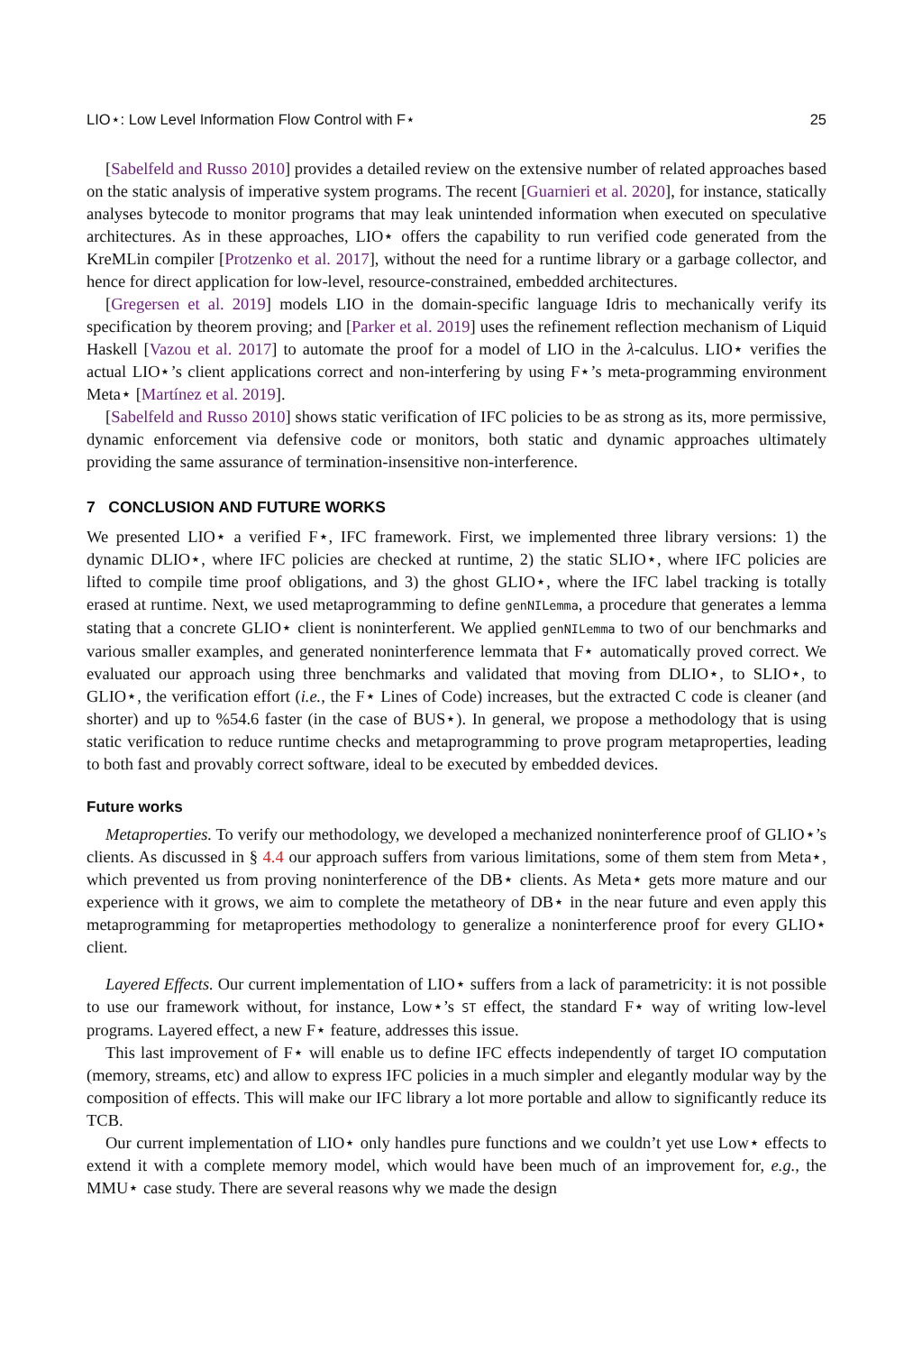LIO⋆: Low Level Information Flow Control with F⋆ 25
[Sabelfeld and Russo 2010] provides a detailed review on the extensive number of related approaches based on the static analysis of imperative system programs. The recent [Guarnieri et al. 2020], for instance, statically analyses bytecode to monitor programs that may leak unintended information when executed on speculative architectures. As in these approaches, LIO⋆ offers the capability to run verified code generated from the KreMLin compiler [Protzenko et al. 2017], without the need for a runtime library or a garbage collector, and hence for direct application for low-level, resource-constrained, embedded architectures.
[Gregersen et al. 2019] models LIO in the domain-specific language Idris to mechanically verify its specification by theorem proving; and [Parker et al. 2019] uses the refinement reflection mechanism of Liquid Haskell [Vazou et al. 2017] to automate the proof for a model of LIO in the λ-calculus. LIO⋆ verifies the actual LIO⋆’s client applications correct and non-interfering by using F⋆’s meta-programming environment Meta⋆ [Martínez et al. 2019].
[Sabelfeld and Russo 2010] shows static verification of IFC policies to be as strong as its, more permissive, dynamic enforcement via defensive code or monitors, both static and dynamic approaches ultimately providing the same assurance of termination-insensitive non-interference.
7 CONCLUSION AND FUTURE WORKS
We presented LIO⋆ a verified F⋆, IFC framework. First, we implemented three library versions: 1) the dynamic DLIO⋆, where IFC policies are checked at runtime, 2) the static SLIO⋆, where IFC policies are lifted to compile time proof obligations, and 3) the ghost GLIO⋆, where the IFC label tracking is totally erased at runtime. Next, we used metaprogramming to define genNILemma, a procedure that generates a lemma stating that a concrete GLIO⋆ client is noninterferent. We applied genNILemma to two of our benchmarks and various smaller examples, and generated noninterference lemmata that F⋆ automatically proved correct. We evaluated our approach using three benchmarks and validated that moving from DLIO⋆, to SLIO⋆, to GLIO⋆, the verification effort (i.e., the F⋆ Lines of Code) increases, but the extracted C code is cleaner (and shorter) and up to %54.6 faster (in the case of BUS⋆). In general, we propose a methodology that is using static verification to reduce runtime checks and metaprogramming to prove program metaproperties, leading to both fast and provably correct software, ideal to be executed by embedded devices.
Future works
Metaproperties. To verify our methodology, we developed a mechanized noninterference proof of GLIO⋆’s clients. As discussed in § 4.4 our approach suffers from various limitations, some of them stem from Meta⋆, which prevented us from proving noninterference of the DB⋆ clients. As Meta⋆ gets more mature and our experience with it grows, we aim to complete the metatheory of DB⋆ in the near future and even apply this metaprogramming for metaproperties methodology to generalize a noninterference proof for every GLIO⋆ client.
Layered Effects. Our current implementation of LIO⋆ suffers from a lack of parametricity: it is not possible to use our framework without, for instance, Low⋆’s ST effect, the standard F⋆ way of writing low-level programs. Layered effect, a new F⋆ feature, addresses this issue.
This last improvement of F⋆ will enable us to define IFC effects independently of target IO computation (memory, streams, etc) and allow to express IFC policies in a much simpler and elegantly modular way by the composition of effects. This will make our IFC library a lot more portable and allow to significantly reduce its TCB.
Our current implementation of LIO⋆ only handles pure functions and we couldn’t yet use Low⋆ effects to extend it with a complete memory model, which would have been much of an improvement for, e.g., the MMU⋆ case study. There are several reasons why we made the design